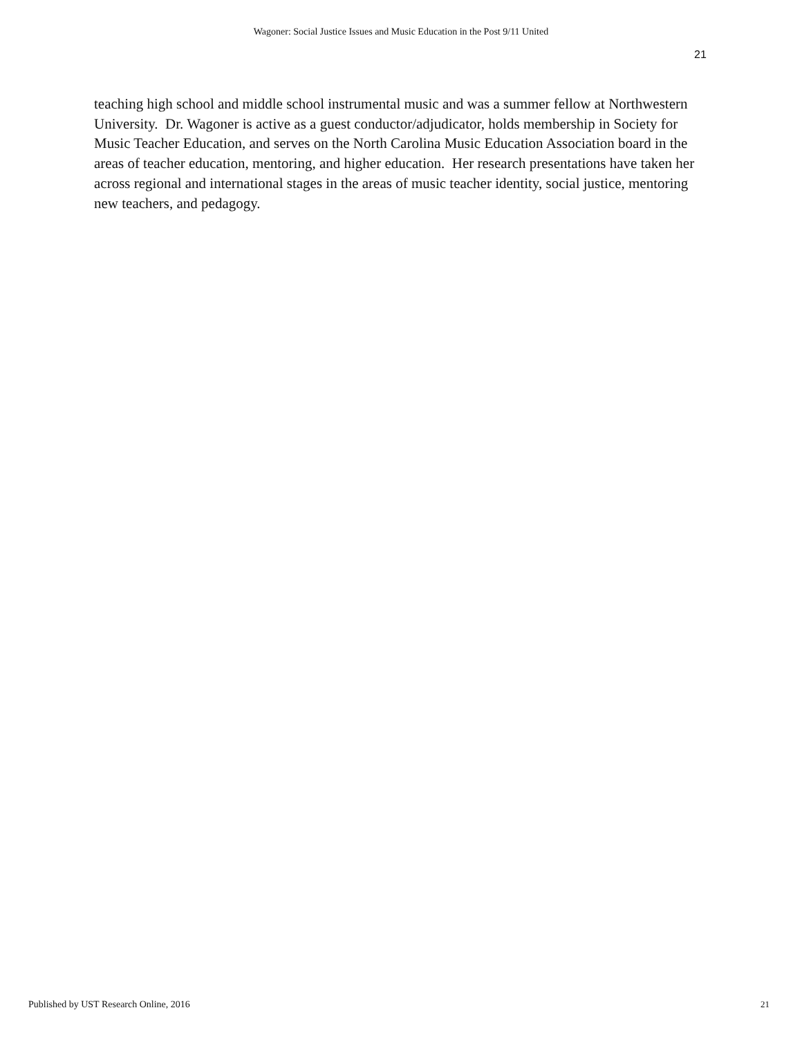Wagoner: Social Justice Issues and Music Education in the Post 9/11 United
21
teaching high school and middle school instrumental music and was a summer fellow at Northwestern University. Dr. Wagoner is active as a guest conductor/adjudicator, holds membership in Society for Music Teacher Education, and serves on the North Carolina Music Education Association board in the areas of teacher education, mentoring, and higher education. Her research presentations have taken her across regional and international stages in the areas of music teacher identity, social justice, mentoring new teachers, and pedagogy.
Published by UST Research Online, 2016
21